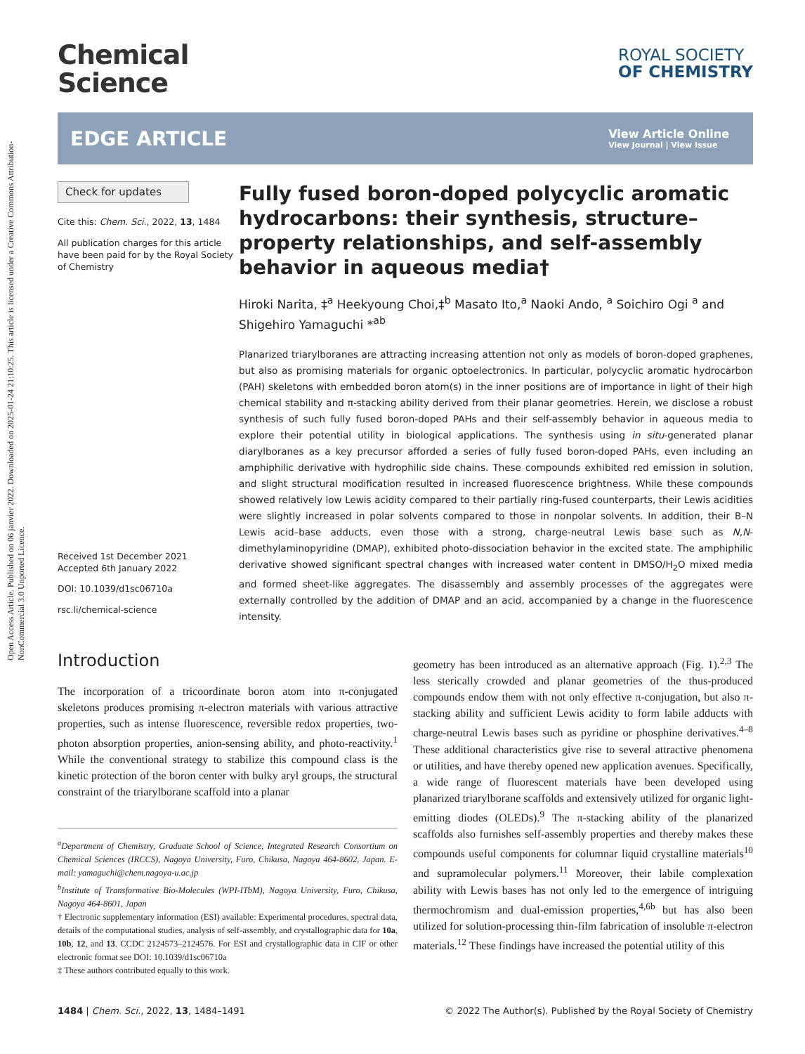Open Access Article. Published on 06 janvier 2022. Downloaded on 2025-01-24 21:10:25. This article is licensed under a Creative Commons Attribution-NonCommercial 3.0 Unported Licence.
Chemical
Science
ROYAL SOCIETY
OF CHEMISTRY
EDGE ARTICLE
View Article Online
View Journal | View Issue
Check for updates
Cite this: Chem. Sci., 2022, 13, 1484
All publication charges for this article have been paid for by the Royal Society of Chemistry
Received 1st December 2021
Accepted 6th January 2022
DOI: 10.1039/d1sc06710a
rsc.li/chemical-science
Fully fused boron-doped polycyclic aromatic hydrocarbons: their synthesis, structure–property relationships, and self-assembly behavior in aqueous media†
Hiroki Narita, ‡<sup>a</sup> Heekyoung Choi,‡<sup>b</sup> Masato Ito,<sup>a</sup> Naoki Ando, <sup>a</sup> Soichiro Ogi <sup>a</sup> and Shigehiro Yamaguchi *<sup>ab</sup>
Planarized triarylboranes are attracting increasing attention not only as models of boron-doped graphenes, but also as promising materials for organic optoelectronics. In particular, polycyclic aromatic hydrocarbon (PAH) skeletons with embedded boron atom(s) in the inner positions are of importance in light of their high chemical stability and π-stacking ability derived from their planar geometries. Herein, we disclose a robust synthesis of such fully fused boron-doped PAHs and their self-assembly behavior in aqueous media to explore their potential utility in biological applications. The synthesis using in situ-generated planar diarylboranes as a key precursor afforded a series of fully fused boron-doped PAHs, even including an amphiphilic derivative with hydrophilic side chains. These compounds exhibited red emission in solution, and slight structural modification resulted in increased fluorescence brightness. While these compounds showed relatively low Lewis acidity compared to their partially ring-fused counterparts, their Lewis acidities were slightly increased in polar solvents compared to those in nonpolar solvents. In addition, their B–N Lewis acid–base adducts, even those with a strong, charge-neutral Lewis base such as N,N-dimethylaminopyridine (DMAP), exhibited photo-dissociation behavior in the excited state. The amphiphilic derivative showed significant spectral changes with increased water content in DMSO/H<sub>2</sub>O mixed media and formed sheet-like aggregates. The disassembly and assembly processes of the aggregates were externally controlled by the addition of DMAP and an acid, accompanied by a change in the fluorescence intensity.
Introduction
The incorporation of a tricoordinate boron atom into π-conjugated skeletons produces promising π-electron materials with various attractive properties, such as intense fluorescence, reversible redox properties, two-photon absorption properties, anion-sensing ability, and photo-reactivity.<sup>1</sup> While the conventional strategy to stabilize this compound class is the kinetic protection of the boron center with bulky aryl groups, the structural constraint of the triarylborane scaffold into a planar
<sup>a</sup> Department of Chemistry, Graduate School of Science, Integrated Research Consortium on Chemical Sciences (IRCCS), Nagoya University, Furo, Chikusa, Nagoya 464-8602, Japan. E-mail: yamaguchi@chem.nagoya-u.ac.jp
<sup>b</sup> Institute of Transformative Bio-Molecules (WPI-ITbM), Nagoya University, Furo, Chikusa, Nagoya 464-8601, Japan
† Electronic supplementary information (ESI) available: Experimental procedures, spectral data, details of the computational studies, analysis of self-assembly, and crystallographic data for 10a, 10b, 12, and 13. CCDC 2124573–2124576. For ESI and crystallographic data in CIF or other electronic format see DOI: 10.1039/d1sc06710a
‡ These authors contributed equally to this work.
geometry has been introduced as an alternative approach (Fig. 1).<sup>2,3</sup> The less sterically crowded and planar geometries of the thus-produced compounds endow them with not only effective π-conjugation, but also π-stacking ability and sufficient Lewis acidity to form labile adducts with charge-neutral Lewis bases such as pyridine or phosphine derivatives.<sup>4–8</sup> These additional characteristics give rise to several attractive phenomena or utilities, and have thereby opened new application avenues. Specifically, a wide range of fluorescent materials have been developed using planarized triarylborane scaffolds and extensively utilized for organic light-emitting diodes (OLEDs).<sup>9</sup> The π-stacking ability of the planarized scaffolds also furnishes self-assembly properties and thereby makes these compounds useful components for columnar liquid crystalline materials<sup>10</sup> and supramolecular polymers.<sup>11</sup> Moreover, their labile complexation ability with Lewis bases has not only led to the emergence of intriguing thermochromism and dual-emission properties,<sup>4,6b</sup> but has also been utilized for solution-processing thin-film fabrication of insoluble π-electron materials.<sup>12</sup> These findings have increased the potential utility of this
1484 | Chem. Sci., 2022, 13, 1484–1491 © 2022 The Author(s). Published by the Royal Society of Chemistry